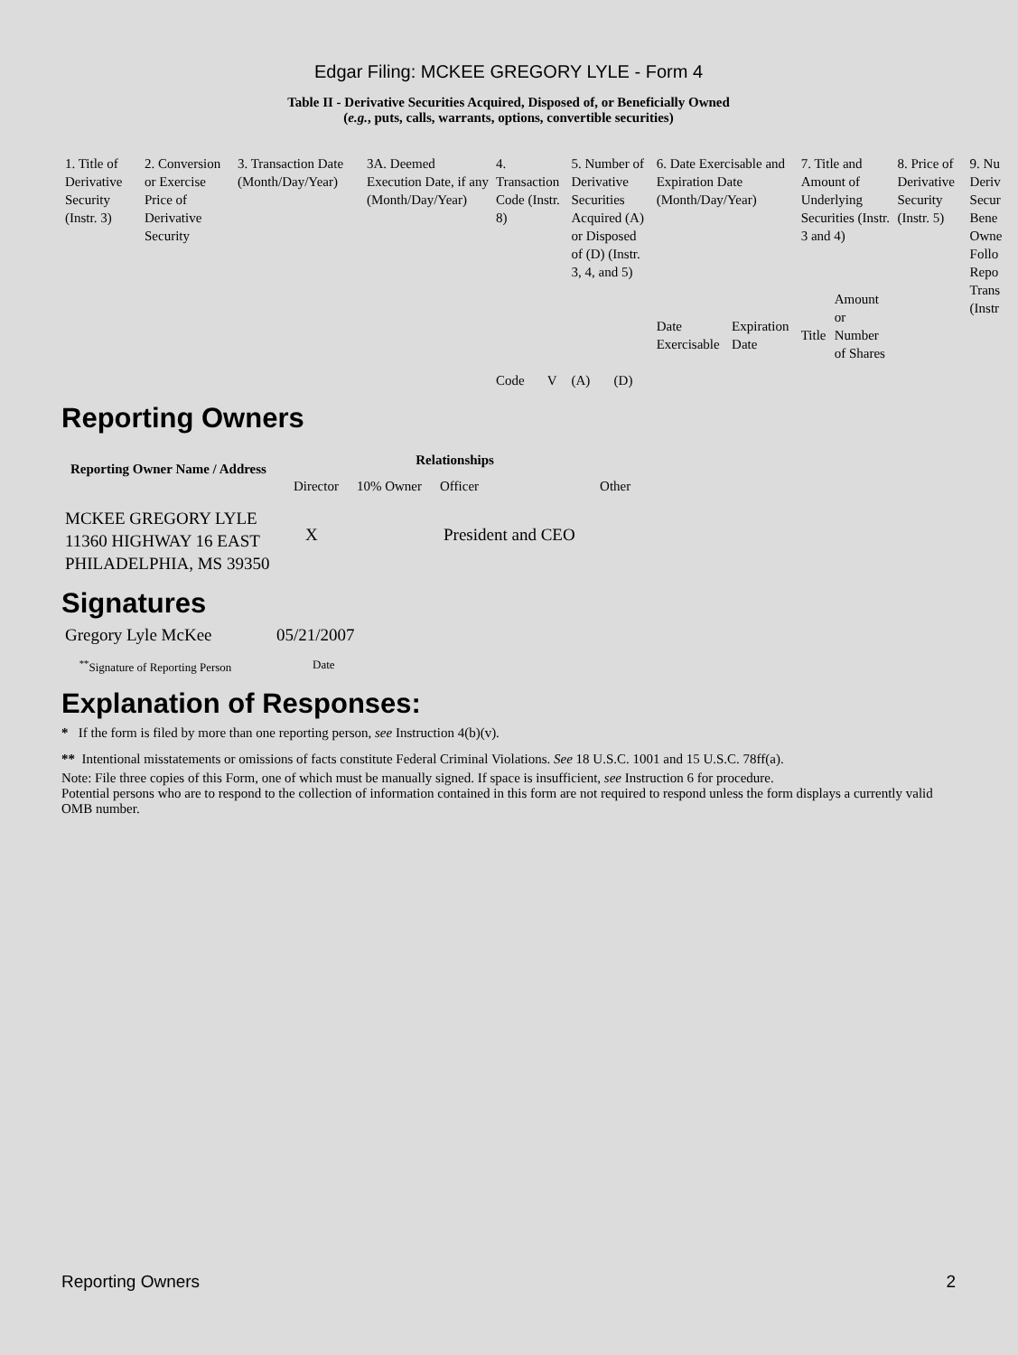Edgar Filing: MCKEE GREGORY LYLE - Form 4
Table II - Derivative Securities Acquired, Disposed of, or Beneficially Owned
(e.g., puts, calls, warrants, options, convertible securities)
| 1. Title of Derivative Security (Instr. 3) | 2. Conversion or Exercise Price of Derivative Security | 3. Transaction Date (Month/Day/Year) | 3A. Deemed Execution Date, if any (Month/Day/Year) | 4. Transaction Code (Instr. 8) | | 5. Number of Derivative Securities Acquired (A) or Disposed of (D) (Instr. 3, 4, and 5) | | 6. Date Exercisable and Expiration Date (Month/Day/Year) | | 7. Title and Amount of Underlying Securities (Instr. 3 and 4) | | 8. Price of Derivative Security (Instr. 5) | 9. Nu Deriv Secur Bene Owne Follo Repo Trans (Instr |
| --- | --- | --- | --- | --- | --- | --- | --- | --- | --- | --- | --- | --- | --- |
| | | | | Code | V | (A) | (D) | Date Exercisable | Expiration Date | Title | Amount or Number of Shares | | |
Reporting Owners
| Reporting Owner Name / Address | Relationships | | | | |
| --- | --- | --- | --- | --- | --- |
| | Director | 10% Owner | Officer | Other | |
| MCKEE GREGORY LYLE 11360 HIGHWAY 16 EAST PHILADELPHIA, MS 39350 | X | | President and CEO | | |
Signatures
| Gregory Lyle McKee | 05/21/2007 |
| <sup>**</sup> Signature of Reporting Person | Date |
Explanation of Responses:
* If the form is filed by more than one reporting person, see Instruction 4(b)(v).
** Intentional misstatements or omissions of facts constitute Federal Criminal Violations. See 18 U.S.C. 1001 and 15 U.S.C. 78ff(a).
Note: File three copies of this Form, one of which must be manually signed. If space is insufficient, see Instruction 6 for procedure.
Potential persons who are to respond to the collection of information contained in this form are not required to respond unless the form displays a currently valid OMB number.
Reporting Owners 2